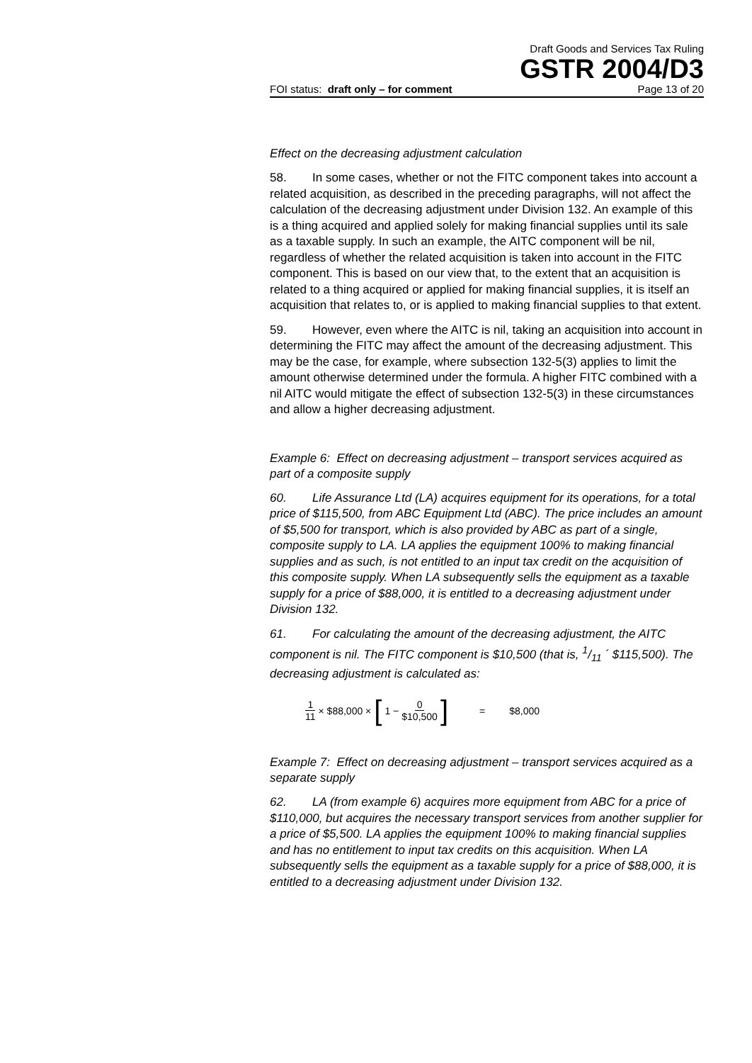Draft Goods and Services Tax Ruling
GSTR 2004/D3
FOI status: draft only – for comment Page 13 of 20
Effect on the decreasing adjustment calculation
58. In some cases, whether or not the FITC component takes into account a related acquisition, as described in the preceding paragraphs, will not affect the calculation of the decreasing adjustment under Division 132. An example of this is a thing acquired and applied solely for making financial supplies until its sale as a taxable supply. In such an example, the AITC component will be nil, regardless of whether the related acquisition is taken into account in the FITC component. This is based on our view that, to the extent that an acquisition is related to a thing acquired or applied for making financial supplies, it is itself an acquisition that relates to, or is applied to making financial supplies to that extent.
59. However, even where the AITC is nil, taking an acquisition into account in determining the FITC may affect the amount of the decreasing adjustment. This may be the case, for example, where subsection 132-5(3) applies to limit the amount otherwise determined under the formula. A higher FITC combined with a nil AITC would mitigate the effect of subsection 132-5(3) in these circumstances and allow a higher decreasing adjustment.
Example 6: Effect on decreasing adjustment – transport services acquired as part of a composite supply
60. Life Assurance Ltd (LA) acquires equipment for its operations, for a total price of $115,500, from ABC Equipment Ltd (ABC). The price includes an amount of $5,500 for transport, which is also provided by ABC as part of a single, composite supply to LA. LA applies the equipment 100% to making financial supplies and as such, is not entitled to an input tax credit on the acquisition of this composite supply. When LA subsequently sells the equipment as a taxable supply for a price of $88,000, it is entitled to a decreasing adjustment under Division 132.
61. For calculating the amount of the decreasing adjustment, the AITC component is nil. The FITC component is $10,500 (that is, 1/11 ´ $115,500). The decreasing adjustment is calculated as:
1 11 × $88,000 × [ 1 − 0 $10,500] = $8,000
Example 7: Effect on decreasing adjustment – transport services acquired as a separate supply
62. LA (from example 6) acquires more equipment from ABC for a price of $110,000, but acquires the necessary transport services from another supplier for a price of $5,500. LA applies the equipment 100% to making financial supplies and has no entitlement to input tax credits on this acquisition. When LA subsequently sells the equipment as a taxable supply for a price of $88,000, it is entitled to a decreasing adjustment under Division 132.